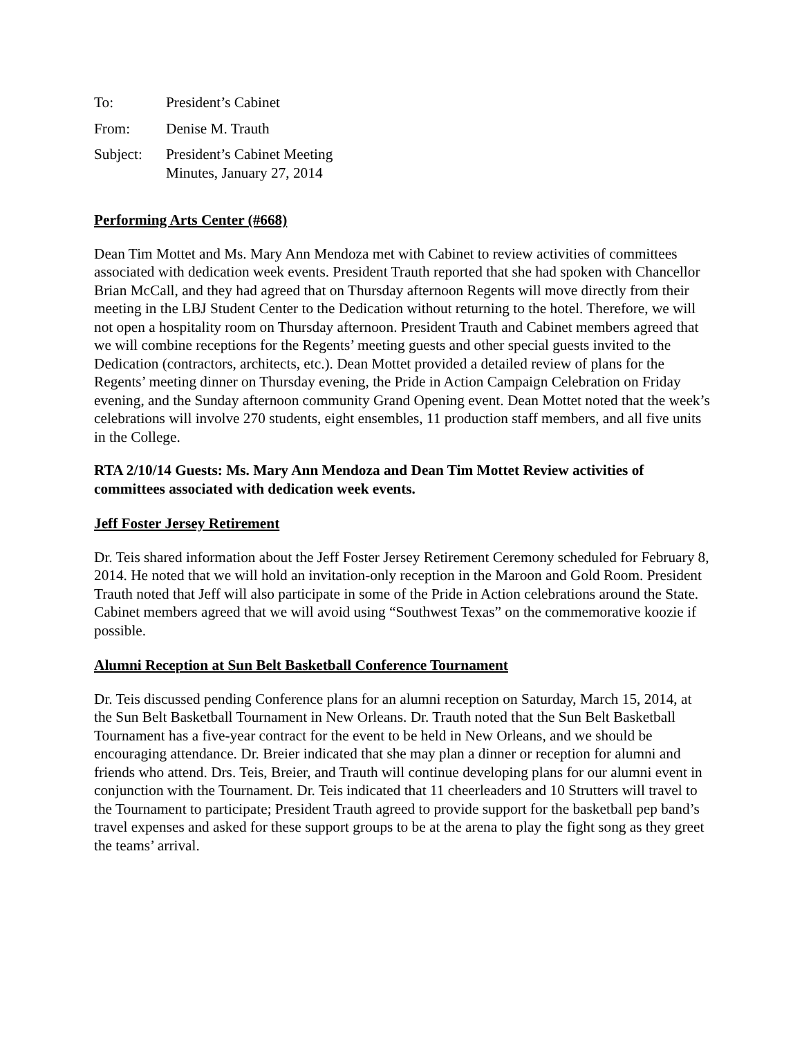To: President’s Cabinet
From: Denise M. Trauth
Subject: President’s Cabinet Meeting
Minutes, January 27, 2014
Performing Arts Center (#668)
Dean Tim Mottet and Ms. Mary Ann Mendoza met with Cabinet to review activities of committees associated with dedication week events. President Trauth reported that she had spoken with Chancellor Brian McCall, and they had agreed that on Thursday afternoon Regents will move directly from their meeting in the LBJ Student Center to the Dedication without returning to the hotel. Therefore, we will not open a hospitality room on Thursday afternoon. President Trauth and Cabinet members agreed that we will combine receptions for the Regents’ meeting guests and other special guests invited to the Dedication (contractors, architects, etc.). Dean Mottet provided a detailed review of plans for the Regents’ meeting dinner on Thursday evening, the Pride in Action Campaign Celebration on Friday evening, and the Sunday afternoon community Grand Opening event. Dean Mottet noted that the week’s celebrations will involve 270 students, eight ensembles, 11 production staff members, and all five units in the College.
RTA 2/10/14 Guests: Ms. Mary Ann Mendoza and Dean Tim Mottet Review activities of committees associated with dedication week events.
Jeff Foster Jersey Retirement
Dr. Teis shared information about the Jeff Foster Jersey Retirement Ceremony scheduled for February 8, 2014. He noted that we will hold an invitation-only reception in the Maroon and Gold Room. President Trauth noted that Jeff will also participate in some of the Pride in Action celebrations around the State. Cabinet members agreed that we will avoid using “Southwest Texas” on the commemorative koozie if possible.
Alumni Reception at Sun Belt Basketball Conference Tournament
Dr. Teis discussed pending Conference plans for an alumni reception on Saturday, March 15, 2014, at the Sun Belt Basketball Tournament in New Orleans. Dr. Trauth noted that the Sun Belt Basketball Tournament has a five-year contract for the event to be held in New Orleans, and we should be encouraging attendance. Dr. Breier indicated that she may plan a dinner or reception for alumni and friends who attend. Drs. Teis, Breier, and Trauth will continue developing plans for our alumni event in conjunction with the Tournament. Dr. Teis indicated that 11 cheerleaders and 10 Strutters will travel to the Tournament to participate; President Trauth agreed to provide support for the basketball pep band’s travel expenses and asked for these support groups to be at the arena to play the fight song as they greet the teams’ arrival.